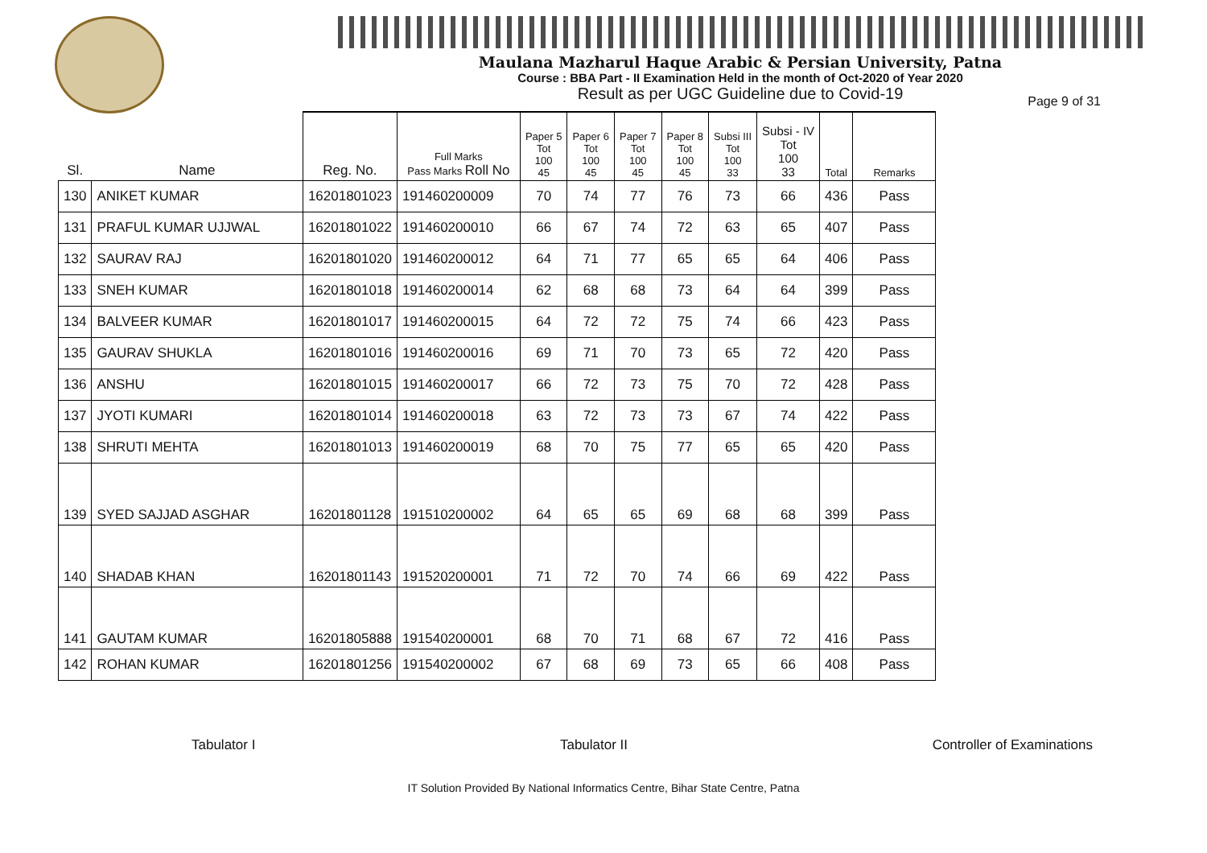Maulana Mazharul Haque Arabic & Persian University, Patna
Course : BBA Part - II Examination Held in the month of Oct-2020 of Year 2020
Result as per UGC Guideline due to Covid-19
Page 9 of 31
| Sl. | Name | Reg. No. | Full Marks Pass Marks Roll No | Paper 5 Tot 100 45 | Paper 6 Tot 100 45 | Paper 7 Tot 100 45 | Paper 8 Tot 100 45 | Subsi III Tot 100 33 | Subsi - IV Tot 100 33 | Total | Remarks |
| --- | --- | --- | --- | --- | --- | --- | --- | --- | --- | --- | --- |
| 130 | ANIKET KUMAR | 16201801023 | 191460200009 | 70 | 74 | 77 | 76 | 73 | 66 | 436 | Pass |
| 131 | PRAFUL KUMAR UJJWAL | 16201801022 | 191460200010 | 66 | 67 | 74 | 72 | 63 | 65 | 407 | Pass |
| 132 | SAURAV RAJ | 16201801020 | 191460200012 | 64 | 71 | 77 | 65 | 65 | 64 | 406 | Pass |
| 133 | SNEH KUMAR | 16201801018 | 191460200014 | 62 | 68 | 68 | 73 | 64 | 64 | 399 | Pass |
| 134 | BALVEER KUMAR | 16201801017 | 191460200015 | 64 | 72 | 72 | 75 | 74 | 66 | 423 | Pass |
| 135 | GAURAV SHUKLA | 16201801016 | 191460200016 | 69 | 71 | 70 | 73 | 65 | 72 | 420 | Pass |
| 136 | ANSHU | 16201801015 | 191460200017 | 66 | 72 | 73 | 75 | 70 | 72 | 428 | Pass |
| 137 | JYOTI KUMARI | 16201801014 | 191460200018 | 63 | 72 | 73 | 73 | 67 | 74 | 422 | Pass |
| 138 | SHRUTI MEHTA | 16201801013 | 191460200019 | 68 | 70 | 75 | 77 | 65 | 65 | 420 | Pass |
| 139 | SYED SAJJAD ASGHAR | 16201801128 | 191510200002 | 64 | 65 | 65 | 69 | 68 | 68 | 399 | Pass |
| 140 | SHADAB KHAN | 16201801143 | 191520200001 | 71 | 72 | 70 | 74 | 66 | 69 | 422 | Pass |
| 141 | GAUTAM KUMAR | 16201805888 | 191540200001 | 68 | 70 | 71 | 68 | 67 | 72 | 416 | Pass |
| 142 | ROHAN KUMAR | 16201801256 | 191540200002 | 67 | 68 | 69 | 73 | 65 | 66 | 408 | Pass |
Tabulator I Tabulator II Controller of Examinations
IT Solution Provided By National Informatics Centre, Bihar State Centre, Patna